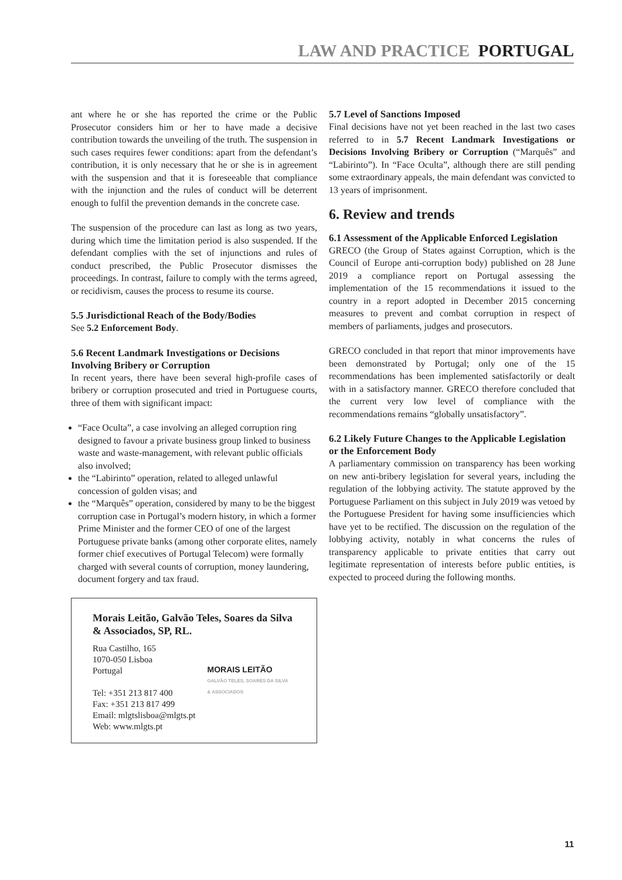LAW AND PRACTICE PORTUGAL
ant where he or she has reported the crime or the Public Prosecutor considers him or her to have made a decisive contribution towards the unveiling of the truth. The suspension in such cases requires fewer conditions: apart from the defendant’s contribution, it is only necessary that he or she is in agreement with the suspension and that it is foreseeable that compliance with the injunction and the rules of conduct will be deterrent enough to fulfil the prevention demands in the concrete case.
The suspension of the procedure can last as long as two years, during which time the limitation period is also suspended. If the defendant complies with the set of injunctions and rules of conduct prescribed, the Public Prosecutor dismisses the proceedings. In contrast, failure to comply with the terms agreed, or recidivism, causes the process to resume its course.
5.5 Jurisdictional Reach of the Body/Bodies
See 5.2 Enforcement Body.
5.6 Recent Landmark Investigations or Decisions Involving Bribery or Corruption
In recent years, there have been several high-profile cases of bribery or corruption prosecuted and tried in Portuguese courts, three of them with significant impact:
“Face Oculta”, a case involving an alleged corruption ring designed to favour a private business group linked to business waste and waste-management, with relevant public officials also involved;
the “Labirinto” operation, related to alleged unlawful concession of golden visas; and
the “Marquês” operation, considered by many to be the biggest corruption case in Portugal’s modern history, in which a former Prime Minister and the former CEO of one of the largest Portuguese private banks (among other corporate elites, namely former chief executives of Portugal Telecom) were formally charged with several counts of corruption, money laundering, document forgery and tax fraud.
Morais Leitão, Galvão Teles, Soares da Silva & Associados, SP, RL.
Rua Castilho, 165
1070-050 Lisboa
Portugal
Tel: +351 213 817 400
Fax: +351 213 817 499
Email: mlgtslisboa@mlgts.pt
Web: www.mlgts.pt
MORAIS LEITÃO
GALVÃO TELES, SOARES DA SILVA
& ASSOCIADOS
5.7 Level of Sanctions Imposed
Final decisions have not yet been reached in the last two cases referred to in 5.7 Recent Landmark Investigations or Decisions Involving Bribery or Corruption (“Marquês” and “Labirinto”). In “Face Oculta”, although there are still pending some extraordinary appeals, the main defendant was convicted to 13 years of imprisonment.
6. Review and trends
6.1 Assessment of the Applicable Enforced Legislation
GRECO (the Group of States against Corruption, which is the Council of Europe anti-corruption body) published on 28 June 2019 a compliance report on Portugal assessing the implementation of the 15 recommendations it issued to the country in a report adopted in December 2015 concerning measures to prevent and combat corruption in respect of members of parliaments, judges and prosecutors.
GRECO concluded in that report that minor improvements have been demonstrated by Portugal; only one of the 15 recommendations has been implemented satisfactorily or dealt with in a satisfactory manner. GRECO therefore concluded that the current very low level of compliance with the recommendations remains “globally unsatisfactory”.
6.2 Likely Future Changes to the Applicable Legislation or the Enforcement Body
A parliamentary commission on transparency has been working on new anti-bribery legislation for several years, including the regulation of the lobbying activity. The statute approved by the Portuguese Parliament on this subject in July 2019 was vetoed by the Portuguese President for having some insufficiencies which have yet to be rectified. The discussion on the regulation of the lobbying activity, notably in what concerns the rules of transparency applicable to private entities that carry out legitimate representation of interests before public entities, is expected to proceed during the following months.
11